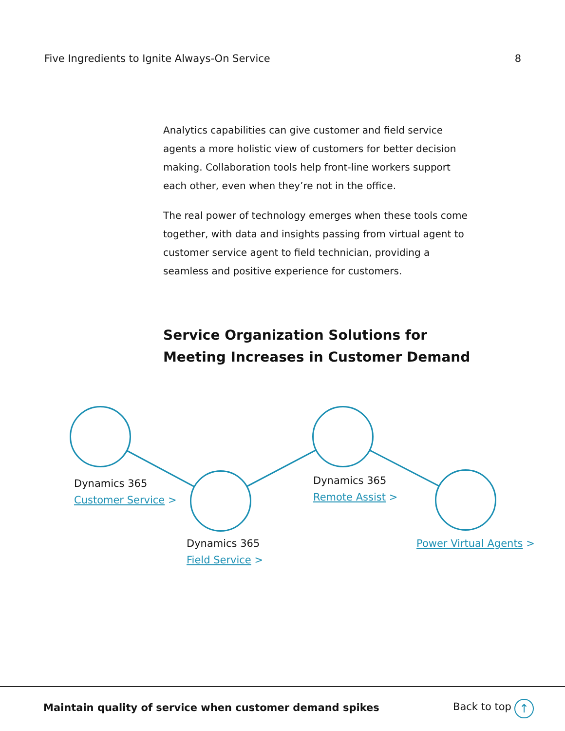Five Ingredients to Ignite Always-On Service 8
Analytics capabilities can give customer and field service agents a more holistic view of customers for better decision making. Collaboration tools help front-line workers support each other, even when they’re not in the office.
The real power of technology emerges when these tools come together, with data and insights passing from virtual agent to customer service agent to field technician, providing a seamless and positive experience for customers.
Service Organization Solutions for Meeting Increases in Customer Demand
Dynamics 365
Customer Service >
Dynamics 365
Field Service >
Dynamics 365
Remote Assist >
Power Virtual Agents >
Maintain quality of service when customer demand spikes
Back to top ↑